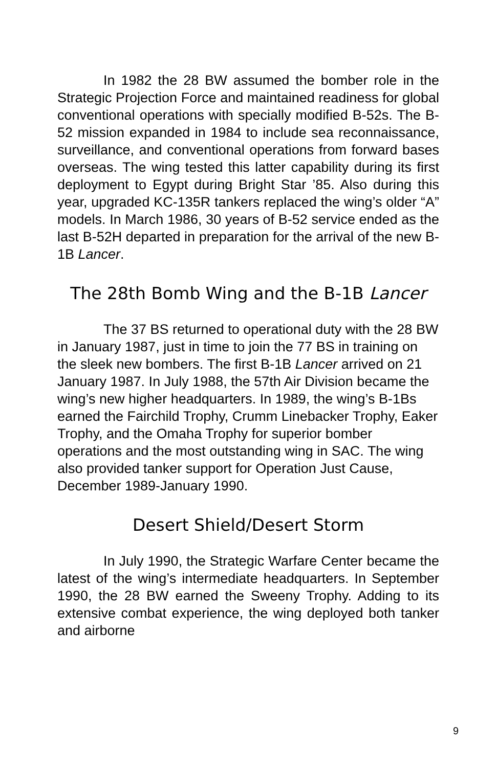In 1982 the 28 BW assumed the bomber role in the Strategic Projection Force and maintained readiness for global conventional operations with specially modified B-52s. The B-52 mission expanded in 1984 to include sea reconnaissance, surveillance, and conventional operations from forward bases overseas. The wing tested this latter capability during its first deployment to Egypt during Bright Star ’85. Also during this year, upgraded KC-135R tankers replaced the wing’s older “A” models. In March 1986, 30 years of B-52 service ended as the last B-52H departed in preparation for the arrival of the new B-1B Lancer.
The 28th Bomb Wing and the B-1B Lancer
The 37 BS returned to operational duty with the 28 BW in January 1987, just in time to join the 77 BS in training on the sleek new bombers. The first B-1B Lancer arrived on 21 January 1987. In July 1988, the 57th Air Division became the wing’s new higher headquarters. In 1989, the wing’s B-1Bs earned the Fairchild Trophy, Crumm Linebacker Trophy, Eaker Trophy, and the Omaha Trophy for superior bomber operations and the most outstanding wing in SAC. The wing also provided tanker support for Operation Just Cause, December 1989-January 1990.
Desert Shield/Desert Storm
In July 1990, the Strategic Warfare Center became the latest of the wing’s intermediate headquarters. In September 1990, the 28 BW earned the Sweeny Trophy. Adding to its extensive combat experience, the wing deployed both tanker and airborne
9